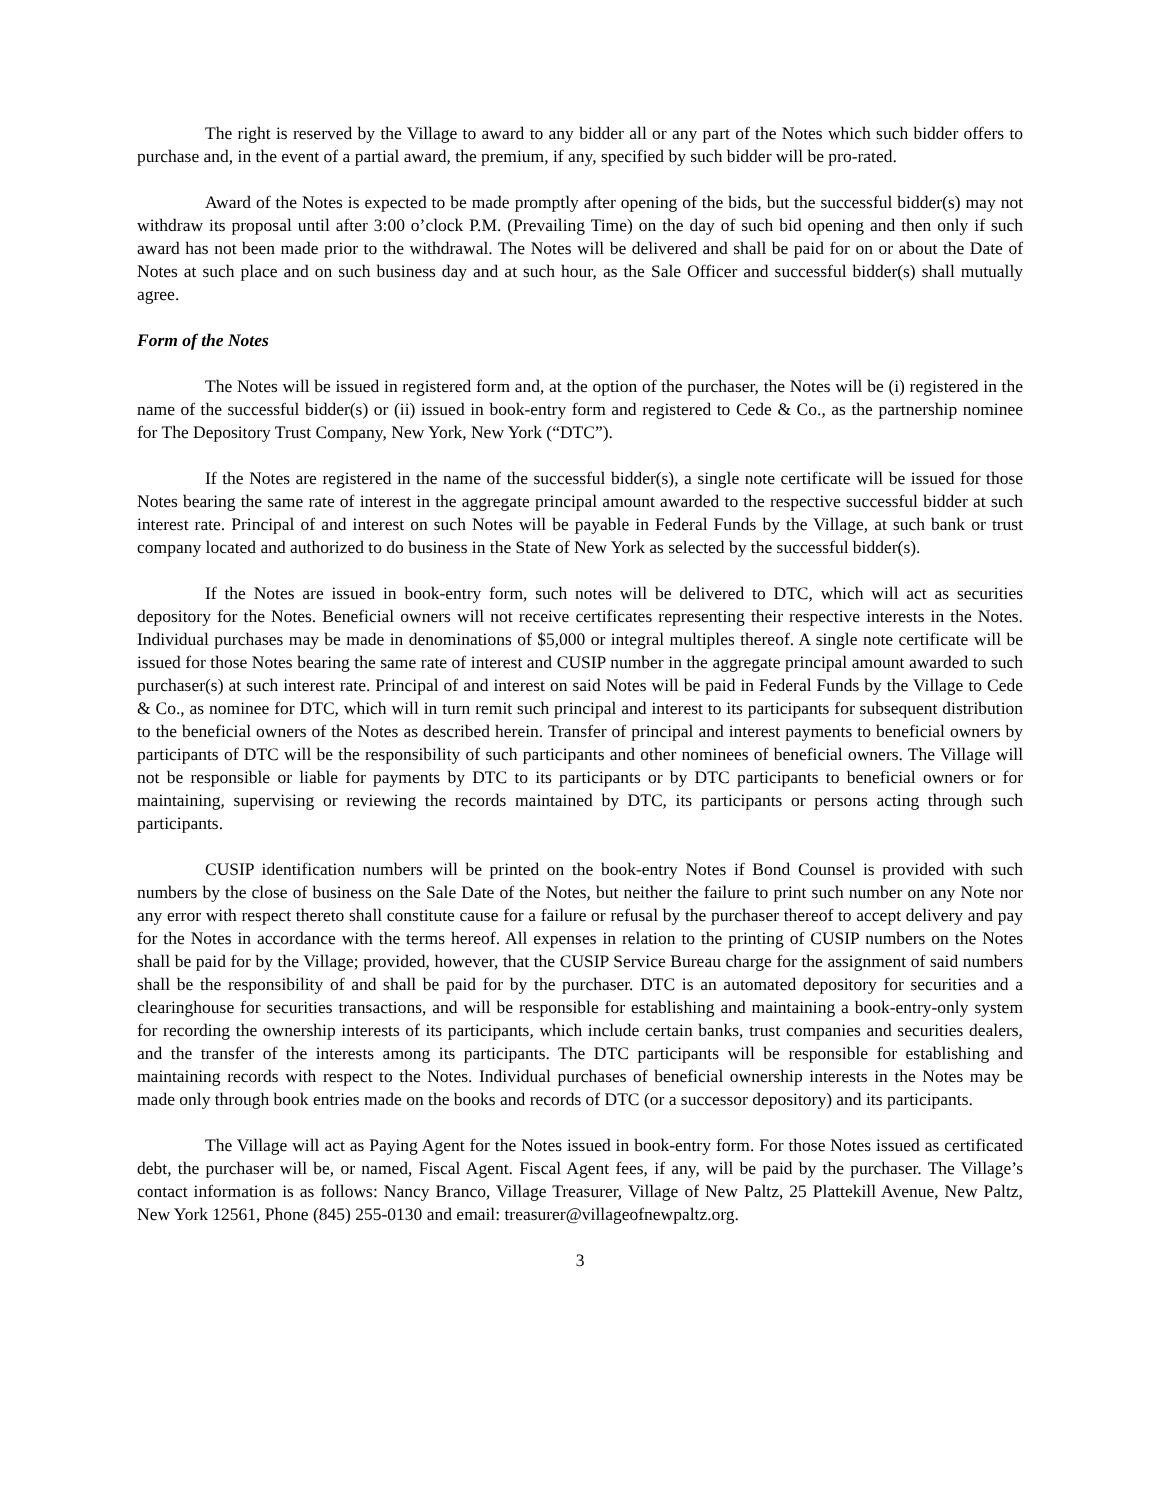The right is reserved by the Village to award to any bidder all or any part of the Notes which such bidder offers to purchase and, in the event of a partial award, the premium, if any, specified by such bidder will be pro-rated.
Award of the Notes is expected to be made promptly after opening of the bids, but the successful bidder(s) may not withdraw its proposal until after 3:00 o’clock P.M. (Prevailing Time) on the day of such bid opening and then only if such award has not been made prior to the withdrawal. The Notes will be delivered and shall be paid for on or about the Date of Notes at such place and on such business day and at such hour, as the Sale Officer and successful bidder(s) shall mutually agree.
Form of the Notes
The Notes will be issued in registered form and, at the option of the purchaser, the Notes will be (i) registered in the name of the successful bidder(s) or (ii) issued in book-entry form and registered to Cede & Co., as the partnership nominee for The Depository Trust Company, New York, New York (“DTC”).
If the Notes are registered in the name of the successful bidder(s), a single note certificate will be issued for those Notes bearing the same rate of interest in the aggregate principal amount awarded to the respective successful bidder at such interest rate. Principal of and interest on such Notes will be payable in Federal Funds by the Village, at such bank or trust company located and authorized to do business in the State of New York as selected by the successful bidder(s).
If the Notes are issued in book-entry form, such notes will be delivered to DTC, which will act as securities depository for the Notes. Beneficial owners will not receive certificates representing their respective interests in the Notes. Individual purchases may be made in denominations of $5,000 or integral multiples thereof. A single note certificate will be issued for those Notes bearing the same rate of interest and CUSIP number in the aggregate principal amount awarded to such purchaser(s) at such interest rate. Principal of and interest on said Notes will be paid in Federal Funds by the Village to Cede & Co., as nominee for DTC, which will in turn remit such principal and interest to its participants for subsequent distribution to the beneficial owners of the Notes as described herein. Transfer of principal and interest payments to beneficial owners by participants of DTC will be the responsibility of such participants and other nominees of beneficial owners. The Village will not be responsible or liable for payments by DTC to its participants or by DTC participants to beneficial owners or for maintaining, supervising or reviewing the records maintained by DTC, its participants or persons acting through such participants.
CUSIP identification numbers will be printed on the book-entry Notes if Bond Counsel is provided with such numbers by the close of business on the Sale Date of the Notes, but neither the failure to print such number on any Note nor any error with respect thereto shall constitute cause for a failure or refusal by the purchaser thereof to accept delivery and pay for the Notes in accordance with the terms hereof. All expenses in relation to the printing of CUSIP numbers on the Notes shall be paid for by the Village; provided, however, that the CUSIP Service Bureau charge for the assignment of said numbers shall be the responsibility of and shall be paid for by the purchaser. DTC is an automated depository for securities and a clearinghouse for securities transactions, and will be responsible for establishing and maintaining a book-entry-only system for recording the ownership interests of its participants, which include certain banks, trust companies and securities dealers, and the transfer of the interests among its participants. The DTC participants will be responsible for establishing and maintaining records with respect to the Notes. Individual purchases of beneficial ownership interests in the Notes may be made only through book entries made on the books and records of DTC (or a successor depository) and its participants.
The Village will act as Paying Agent for the Notes issued in book-entry form. For those Notes issued as certificated debt, the purchaser will be, or named, Fiscal Agent. Fiscal Agent fees, if any, will be paid by the purchaser. The Village’s contact information is as follows: Nancy Branco, Village Treasurer, Village of New Paltz, 25 Plattekill Avenue, New Paltz, New York 12561, Phone (845) 255-0130 and email: treasurer@villageofnewpaltz.org.
3